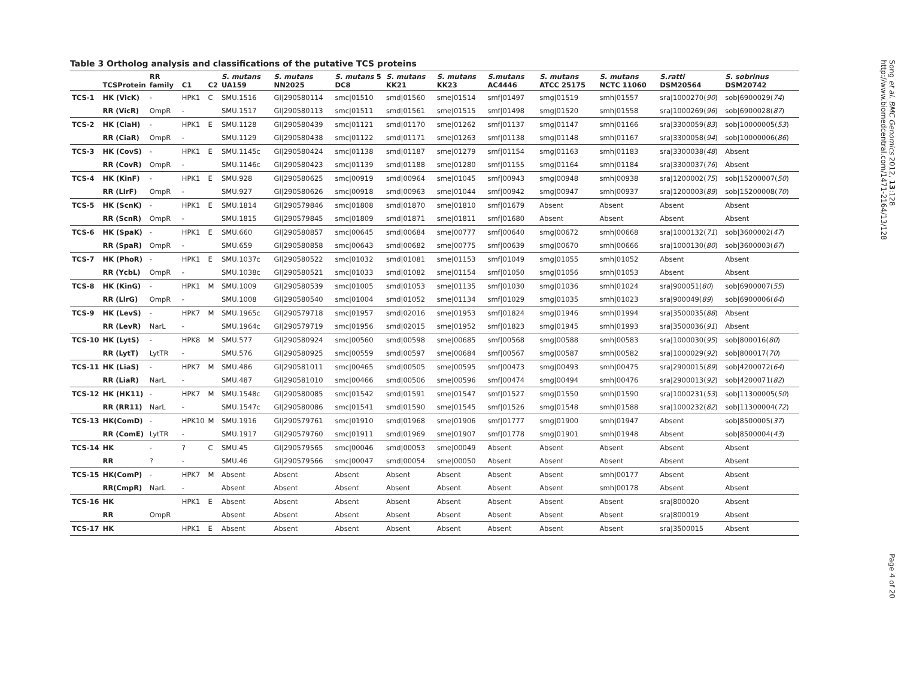Table 3 Ortholog analysis and classifications of the putative TCS proteins
| | TCSProtein | RR family | C1 | C2 | S. mutans UA159 | S. mutans NN2025 | S. mutans 5 DC8 | S. mutans KK21 | S. mutans KK23 | S.mutans AC4446 | S. mutans ATCC 25175 | S. mutans NCTC 11060 | S.ratti DSM20564 | S. sobrinus DSM20742 |
| --- | --- | --- | --- | --- | --- | --- | --- | --- | --- | --- | --- | --- | --- | --- |
| TCS-1 | HK (VicK) | - | HPK1 | C | SMU.1516 | GI/290580114 | smc/01510 | smd/01560 | sme/01514 | smf/01497 | smg/01519 | smh/01557 | sra/1000270( 90 ) | sob/6900029( 74 ) |
| | RR (VicR) | OmpR | - | | SMU.1517 | GI/290580113 | smc/01511 | smd/01561 | sme/01515 | smf/01498 | smg/01520 | smh/01558 | sra/1000269( 96 ) | sob/6900028( 87 ) |
| TCS-2 | HK (CiaH) | - | HPK1 | E | SMU.1128 | GI/290580439 | smc/01121 | smd/01170 | sme/01262 | smf/01137 | smg/01147 | smh/01166 | sra/3300059( 83 ) | sob/10000005( 53 ) |
| | RR (CiaR) | OmpR | - | | SMU.1129 | GI/290580438 | smc/01122 | smd/01171 | sme/01263 | smf/01138 | smg/01148 | smh/01167 | sra/3300058( 94 ) | sob/10000006( 86 ) |
| TCS-3 | HK (CovS) | - | HPK1 | E | SMU.1145c | GI/290580424 | smc/01138 | smd/01187 | sme/01279 | smf/01154 | smg/01163 | smh/01183 | sra/3300038( 48 ) | Absent |
| | RR (CovR) | OmpR | - | | SMU.1146c | GI/290580423 | smc/01139 | smd/01188 | sme/01280 | smf/01155 | smg/01164 | smh/01184 | sra/3300037( 76 ) | Absent |
| TCS-4 | HK (KinF) | - | HPK1 | E | SMU.928 | GI/290580625 | smc/00919 | smd/00964 | sme/01045 | smf/00943 | smg/00948 | smh/00938 | sra/1200002( 75 ) | sob/15200007( 50 ) |
| | RR (LlrF) | OmpR | - | | SMU.927 | GI/290580626 | smc/00918 | smd/00963 | sme/01044 | smf/00942 | smg/00947 | smh/00937 | sra/1200003( 89 ) | sob/15200008( 70 ) |
| TCS-5 | HK (ScnK) | - | HPK1 | E | SMU.1814 | GI/290579846 | smc/01808 | smd/01870 | sme/01810 | smf/01679 | Absent | Absent | Absent | Absent |
| | RR (ScnR) | OmpR | - | | SMU.1815 | GI/290579845 | smc/01809 | smd/01871 | sme/01811 | smf/01680 | Absent | Absent | Absent | Absent |
| TCS-6 | HK (SpaK) | - | HPK1 | E | SMU.660 | GI/290580857 | smc/00645 | smd/00684 | sme/00777 | smf/00640 | smg/00672 | smh/00668 | sra/1000132( 71 ) | sob/3600002( 47 ) |
| | RR (SpaR) | OmpR | - | | SMU.659 | GI/290580858 | smc/00643 | smd/00682 | sme/00775 | smf/00639 | smg/00670 | smh/00666 | sra/1000130( 80 ) | sob/3600003( 67 ) |
| TCS-7 | HK (PhoR) | - | HPK1 | E | SMU.1037c | GI/290580522 | smc/01032 | smd/01081 | sme/01153 | smf/01049 | smg/01055 | smh/01052 | Absent | Absent |
| | RR (YcbL) | OmpR | - | | SMU.1038c | GI/290580521 | smc/01033 | smd/01082 | sme/01154 | smf/01050 | smg/01056 | smh/01053 | Absent | Absent |
| TCS-8 | HK (KinG) | - | HPK1 | M | SMU.1009 | GI/290580539 | smc/01005 | smd/01053 | sme/01135 | smf/01030 | smg/01036 | smh/01024 | sra/900051( 80 ) | sob/6900007( 55 ) |
| | RR (LlrG) | OmpR | - | | SMU.1008 | GI/290580540 | smc/01004 | smd/01052 | sme/01134 | smf/01029 | smg/01035 | smh/01023 | sra/900049( 89 ) | sob/6900006( 64 ) |
| TCS-9 | HK (LevS) | - | HPK7 | M | SMU.1965c | GI/290579718 | smc/01957 | smd/02016 | sme/01953 | smf/01824 | smg/01946 | smh/01994 | sra/3500035( 88 ) | Absent |
| | RR (LevR) | NarL | - | | SMU.1964c | GI/290579719 | smc/01956 | smd/02015 | sme/01952 | smf/01823 | smg/01945 | smh/01993 | sra/3500036( 91 ) | Absent |
| TCS-10 | HK (LytS) | - | HPK8 | M | SMU.577 | GI/290580924 | smc/00560 | smd/00598 | sme/00685 | smf/00568 | smg/00588 | smh/00583 | sra/1000030( 95 ) | sob/800016( 80 ) |
| | RR (LytT) | LytTR | - | | SMU.576 | GI/290580925 | smc/00559 | smd/00597 | sme/00684 | smf/00567 | smg/00587 | smh/00582 | sra/1000029( 92 ) | sob/800017( 70 ) |
| TCS-11 | HK (LiaS) | - | HPK7 | M | SMU.486 | GI/290581011 | smc/00465 | smd/00505 | sme/00595 | smf/00473 | smg/00493 | smh/00475 | sra/2900015( 89 ) | sob/4200072( 64 ) |
| | RR (LiaR) | NarL | - | | SMU.487 | GI/290581010 | smc/00466 | smd/00506 | sme/00596 | smf/00474 | smg/00494 | smh/00476 | sra/2900013( 92 ) | sob/4200071( 82 ) |
| TCS-12 | HK (HK11) | - | HPK7 | M | SMU.1548c | GI/290580085 | smc/01542 | smd/01591 | sme/01547 | smf/01527 | smg/01550 | smh/01590 | sra/1000231( 53 ) | sob/11300005( 50 ) |
| | RR (RR11) | NarL | - | | SMU.1547c | GI/290580086 | smc/01541 | smd/01590 | sme/01545 | smf/01526 | smg/01548 | smh/01588 | sra/1000232( 82 ) | sob/11300004( 72 ) |
| TCS-13 | HK(ComD) | - | HPK10 | M | SMU.1916 | GI/290579761 | smc/01910 | smd/01968 | sme/01906 | smf/01777 | smg/01900 | smh/01947 | Absent | sob/8500005( 37 ) |
| | RR (ComE) | LytTR | - | | SMU.1917 | GI/290579760 | smc/01911 | smd/01969 | sme/01907 | smf/01778 | smg/01901 | smh/01948 | Absent | sob/8500004( 43 ) |
| TCS-14 | HK | - | ? | C | SMU.45 | GI/290579565 | smc/00046 | smd/00053 | sme/00049 | Absent | Absent | Absent | Absent | Absent |
| | RR | ? | - | | SMU.46 | GI/290579566 | smc/00047 | smd/00054 | sme/00050 | Absent | Absent | Absent | Absent | Absent |
| TCS-15 | HK(ComP) | - | HPK7 | M | Absent | Absent | Absent | Absent | Absent | Absent | Absent | smh/00177 | Absent | Absent |
| | RR(CmpR) | NarL | - | | Absent | Absent | Absent | Absent | Absent | Absent | Absent | smh/00178 | Absent | Absent |
| TCS-16 | HK | | HPK1 | E | Absent | Absent | Absent | Absent | Absent | Absent | Absent | Absent | sra/800020 | Absent |
| | RR | OmpR | | | Absent | Absent | Absent | Absent | Absent | Absent | Absent | Absent | sra/800019 | Absent |
| TCS-17 | HK | | HPK1 | E | Absent | Absent | Absent | Absent | Absent | Absent | Absent | Absent | sra/3500015 | Absent |
Song et al. BMC Genomics 2012, 13:128
http://www.biomedcentral.com/1471-2164/13/128
Page 4 of 20